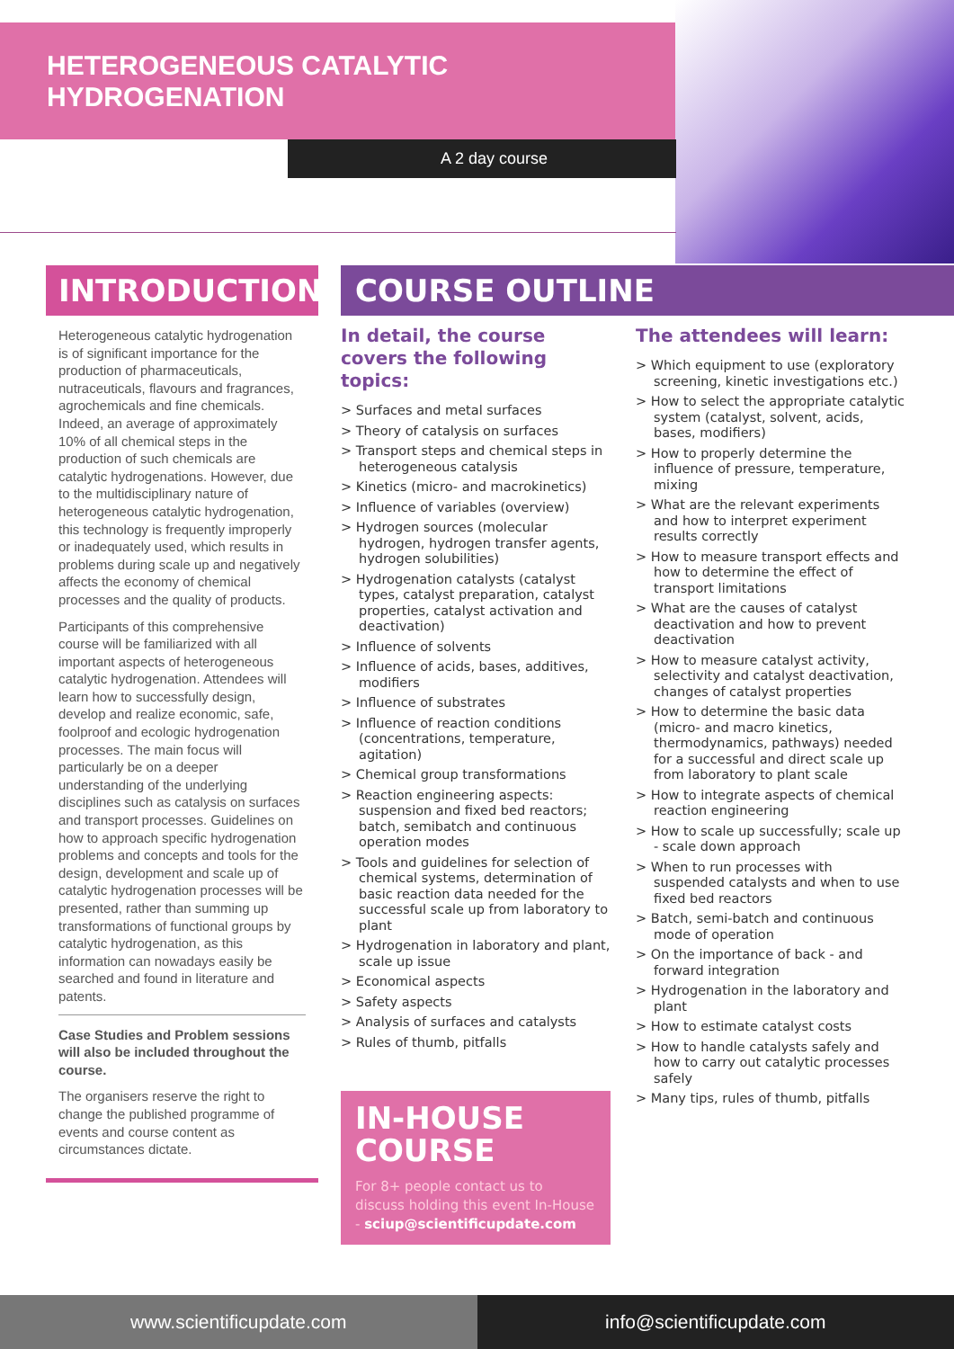HETEROGENEOUS CATALYTIC
HYDROGENATION
A 2 day course
INTRODUCTION
Heterogeneous catalytic hydrogenation is of significant importance for the production of pharmaceuticals, nutraceuticals, flavours and fragrances, agrochemicals and fine chemicals. Indeed, an average of approximately 10% of all chemical steps in the production of such chemicals are catalytic hydrogenations. However, due to the multidisciplinary nature of heterogeneous catalytic hydrogenation, this technology is frequently improperly or inadequately used, which results in problems during scale up and negatively affects the economy of chemical processes and the quality of products.
Participants of this comprehensive course will be familiarized with all important aspects of heterogeneous catalytic hydrogenation. Attendees will learn how to successfully design, develop and realize economic, safe, foolproof and ecologic hydrogenation processes. The main focus will particularly be on a deeper understanding of the underlying disciplines such as catalysis on surfaces and transport processes. Guidelines on how to approach specific hydrogenation problems and concepts and tools for the design, development and scale up of catalytic hydrogenation processes will be presented, rather than summing up transformations of functional groups by catalytic hydrogenation, as this information can nowadays easily be searched and found in literature and patents.
Case Studies and Problem sessions will also be included throughout the course.
The organisers reserve the right to change the published programme of events and course content as circumstances dictate.
COURSE OUTLINE
In detail, the course covers the following topics:
> Surfaces and metal surfaces
> Theory of catalysis on surfaces
> Transport steps and chemical steps in heterogeneous catalysis
> Kinetics (micro- and macrokinetics)
> Influence of variables (overview)
> Hydrogen sources (molecular hydrogen, hydrogen transfer agents, hydrogen solubilities)
> Hydrogenation catalysts (catalyst types, catalyst preparation, catalyst properties, catalyst activation and deactivation)
> Influence of solvents
> Influence of acids, bases, additives, modifiers
> Influence of substrates
> Influence of reaction conditions (concentrations, temperature, agitation)
> Chemical group transformations
> Reaction engineering aspects: suspension and fixed bed reactors; batch, semibatch and continuous operation modes
> Tools and guidelines for selection of chemical systems, determination of basic reaction data needed for the successful scale up from laboratory to plant
> Hydrogenation in laboratory and plant, scale up issue
> Economical aspects
> Safety aspects
> Analysis of surfaces and catalysts
> Rules of thumb, pitfalls
IN-HOUSE COURSE
For 8+ people contact us to discuss holding this event In-House - sciup@scientificupdate.com
The attendees will learn:
> Which equipment to use (exploratory screening, kinetic investigations etc.)
> How to select the appropriate catalytic system (catalyst, solvent, acids, bases, modifiers)
> How to properly determine the influence of pressure, temperature, mixing
> What are the relevant experiments and how to interpret experiment results correctly
> How to measure transport effects and how to determine the effect of transport limitations
> What are the causes of catalyst deactivation and how to prevent deactivation
> How to measure catalyst activity, selectivity and catalyst deactivation, changes of catalyst properties
> How to determine the basic data (micro- and macro kinetics, thermodynamics, pathways) needed for a successful and direct scale up from laboratory to plant scale
> How to integrate aspects of chemical reaction engineering
> How to scale up successfully; scale up - scale down approach
> When to run processes with suspended catalysts and when to use fixed bed reactors
> Batch, semi-batch and continuous mode of operation
> On the importance of back - and forward integration
> Hydrogenation in the laboratory and plant
> How to estimate catalyst costs
> How to handle catalysts safely and how to carry out catalytic processes safely
> Many tips, rules of thumb, pitfalls
www.scientificupdate.com info@scientificupdate.com